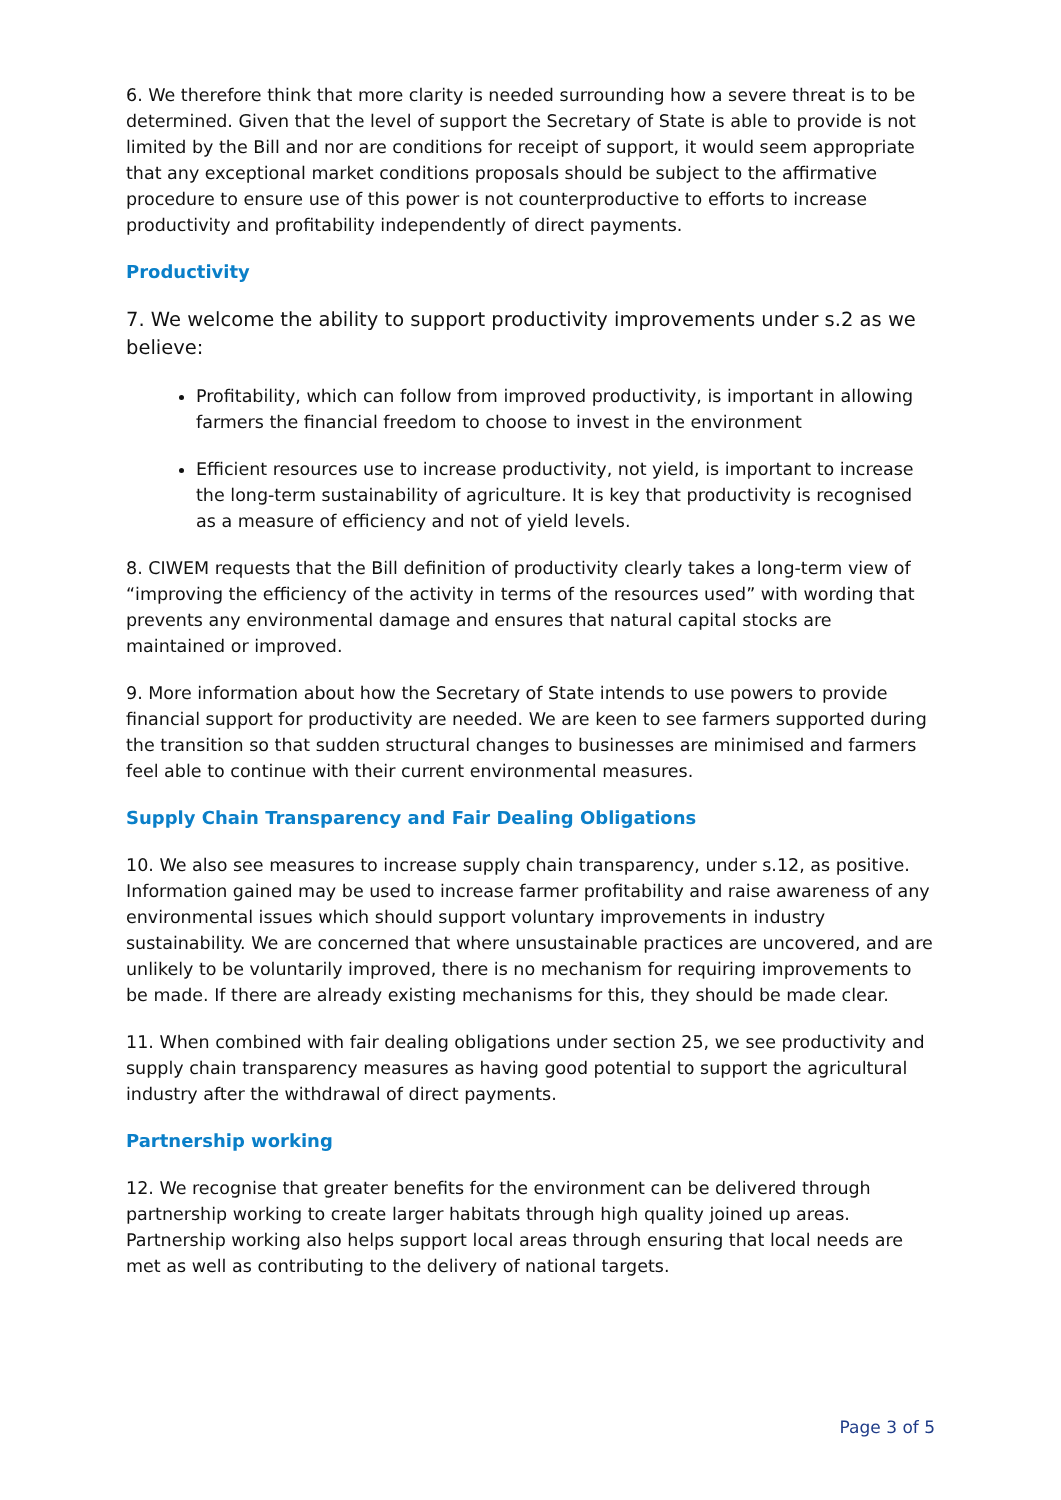6. We therefore think that more clarity is needed surrounding how a severe threat is to be determined. Given that the level of support the Secretary of State is able to provide is not limited by the Bill and nor are conditions for receipt of support, it would seem appropriate that any exceptional market conditions proposals should be subject to the affirmative procedure to ensure use of this power is not counterproductive to efforts to increase productivity and profitability independently of direct payments.
Productivity
7. We welcome the ability to support productivity improvements under s.2 as we believe:
Profitability, which can follow from improved productivity, is important in allowing farmers the financial freedom to choose to invest in the environment
Efficient resources use to increase productivity, not yield, is important to increase the long-term sustainability of agriculture. It is key that productivity is recognised as a measure of efficiency and not of yield levels.
8. CIWEM requests that the Bill definition of productivity clearly takes a long-term view of “improving the efficiency of the activity in terms of the resources used” with wording that prevents any environmental damage and ensures that natural capital stocks are maintained or improved.
9. More information about how the Secretary of State intends to use powers to provide financial support for productivity are needed. We are keen to see farmers supported during the transition so that sudden structural changes to businesses are minimised and farmers feel able to continue with their current environmental measures.
Supply Chain Transparency and Fair Dealing Obligations
10. We also see measures to increase supply chain transparency, under s.12, as positive. Information gained may be used to increase farmer profitability and raise awareness of any environmental issues which should support voluntary improvements in industry sustainability. We are concerned that where unsustainable practices are uncovered, and are unlikely to be voluntarily improved, there is no mechanism for requiring improvements to be made. If there are already existing mechanisms for this, they should be made clear.
11. When combined with fair dealing obligations under section 25, we see productivity and supply chain transparency measures as having good potential to support the agricultural industry after the withdrawal of direct payments.
Partnership working
12. We recognise that greater benefits for the environment can be delivered through partnership working to create larger habitats through high quality joined up areas. Partnership working also helps support local areas through ensuring that local needs are met as well as contributing to the delivery of national targets.
Page 3 of 5